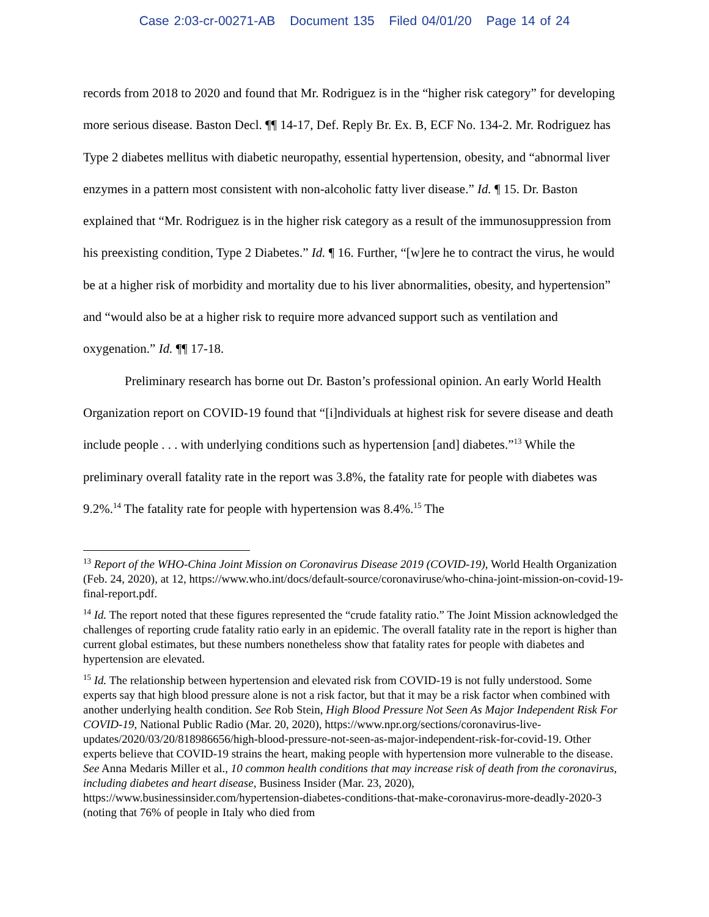Case 2:03-cr-00271-AB Document 135 Filed 04/01/20 Page 14 of 24
records from 2018 to 2020 and found that Mr. Rodriguez is in the “higher risk category” for developing more serious disease. Baston Decl. ¶¶ 14-17, Def. Reply Br. Ex. B, ECF No. 134-2. Mr. Rodriguez has Type 2 diabetes mellitus with diabetic neuropathy, essential hypertension, obesity, and “abnormal liver enzymes in a pattern most consistent with non-alcoholic fatty liver disease.” Id. ¶ 15. Dr. Baston explained that “Mr. Rodriguez is in the higher risk category as a result of the immunosuppression from his preexisting condition, Type 2 Diabetes.” Id. ¶ 16. Further, “[w]ere he to contract the virus, he would be at a higher risk of morbidity and mortality due to his liver abnormalities, obesity, and hypertension” and “would also be at a higher risk to require more advanced support such as ventilation and oxygenation.” Id. ¶¶ 17-18.
Preliminary research has borne out Dr. Baston’s professional opinion. An early World Health Organization report on COVID-19 found that “[i]ndividuals at highest risk for severe disease and death include people . . . with underlying conditions such as hypertension [and] diabetes.”<sup>13</sup> While the preliminary overall fatality rate in the report was 3.8%, the fatality rate for people with diabetes was 9.2%.<sup>14</sup> The fatality rate for people with hypertension was 8.4%.<sup>15</sup> The
<sup>13</sup> Report of the WHO-China Joint Mission on Coronavirus Disease 2019 (COVID-19), World Health Organization (Feb. 24, 2020), at 12, https://www.who.int/docs/default-source/coronaviruse/who-china-joint-mission-on-covid-19-final-report.pdf.
<sup>14</sup> Id. The report noted that these figures represented the “crude fatality ratio.” The Joint Mission acknowledged the challenges of reporting crude fatality ratio early in an epidemic. The overall fatality rate in the report is higher than current global estimates, but these numbers nonetheless show that fatality rates for people with diabetes and hypertension are elevated.
<sup>15</sup> Id. The relationship between hypertension and elevated risk from COVID-19 is not fully understood. Some experts say that high blood pressure alone is not a risk factor, but that it may be a risk factor when combined with another underlying health condition. See Rob Stein, High Blood Pressure Not Seen As Major Independent Risk For COVID-19, National Public Radio (Mar. 20, 2020), https://www.npr.org/sections/coronavirus-live-updates/2020/03/20/818986656/high-blood-pressure-not-seen-as-major-independent-risk-for-covid-19. Other experts believe that COVID-19 strains the heart, making people with hypertension more vulnerable to the disease. See Anna Medaris Miller et al., 10 common health conditions that may increase risk of death from the coronavirus, including diabetes and heart disease, Business Insider (Mar. 23, 2020), https://www.businessinsider.com/hypertension-diabetes-conditions-that-make-coronavirus-more-deadly-2020-3 (noting that 76% of people in Italy who died from